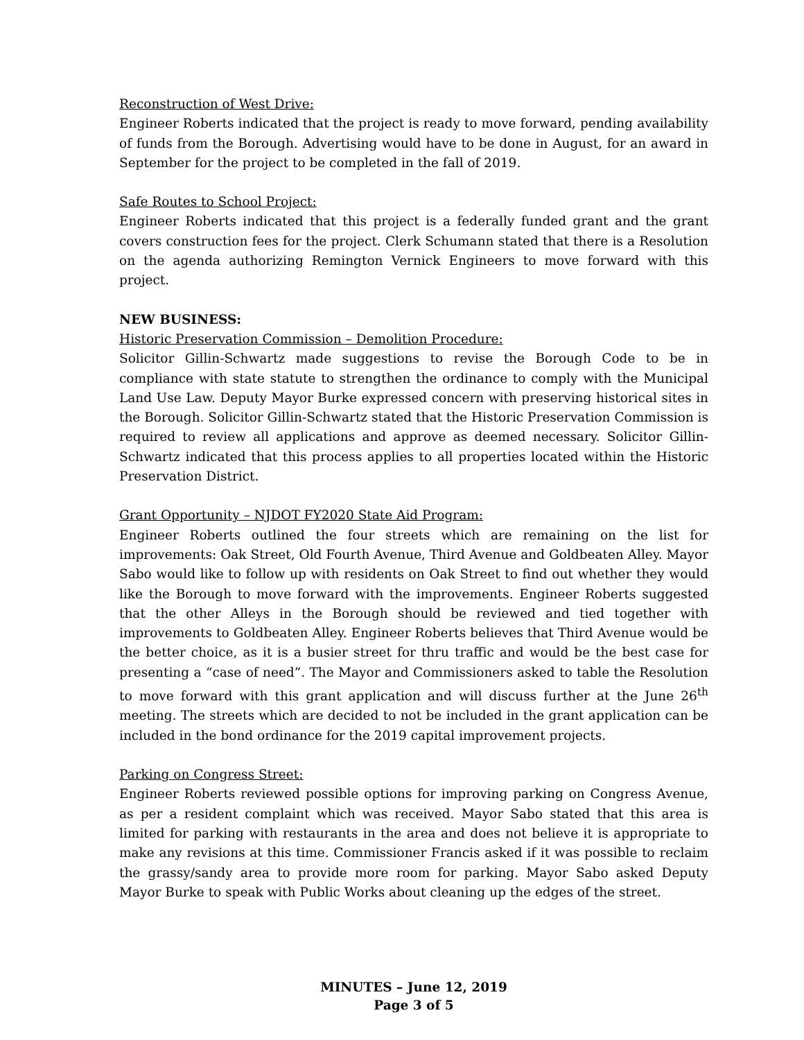Reconstruction of West Drive:
Engineer Roberts indicated that the project is ready to move forward, pending availability of funds from the Borough. Advertising would have to be done in August, for an award in September for the project to be completed in the fall of 2019.
Safe Routes to School Project:
Engineer Roberts indicated that this project is a federally funded grant and the grant covers construction fees for the project. Clerk Schumann stated that there is a Resolution on the agenda authorizing Remington Vernick Engineers to move forward with this project.
NEW BUSINESS:
Historic Preservation Commission – Demolition Procedure:
Solicitor Gillin-Schwartz made suggestions to revise the Borough Code to be in compliance with state statute to strengthen the ordinance to comply with the Municipal Land Use Law. Deputy Mayor Burke expressed concern with preserving historical sites in the Borough. Solicitor Gillin-Schwartz stated that the Historic Preservation Commission is required to review all applications and approve as deemed necessary. Solicitor Gillin-Schwartz indicated that this process applies to all properties located within the Historic Preservation District.
Grant Opportunity – NJDOT FY2020 State Aid Program:
Engineer Roberts outlined the four streets which are remaining on the list for improvements: Oak Street, Old Fourth Avenue, Third Avenue and Goldbeaten Alley. Mayor Sabo would like to follow up with residents on Oak Street to find out whether they would like the Borough to move forward with the improvements. Engineer Roberts suggested that the other Alleys in the Borough should be reviewed and tied together with improvements to Goldbeaten Alley. Engineer Roberts believes that Third Avenue would be the better choice, as it is a busier street for thru traffic and would be the best case for presenting a “case of need”. The Mayor and Commissioners asked to table the Resolution to move forward with this grant application and will discuss further at the June 26<sup>th</sup> meeting. The streets which are decided to not be included in the grant application can be included in the bond ordinance for the 2019 capital improvement projects.
Parking on Congress Street:
Engineer Roberts reviewed possible options for improving parking on Congress Avenue, as per a resident complaint which was received. Mayor Sabo stated that this area is limited for parking with restaurants in the area and does not believe it is appropriate to make any revisions at this time. Commissioner Francis asked if it was possible to reclaim the grassy/sandy area to provide more room for parking. Mayor Sabo asked Deputy Mayor Burke to speak with Public Works about cleaning up the edges of the street.
MINUTES – June 12, 2019
Page 3 of 5